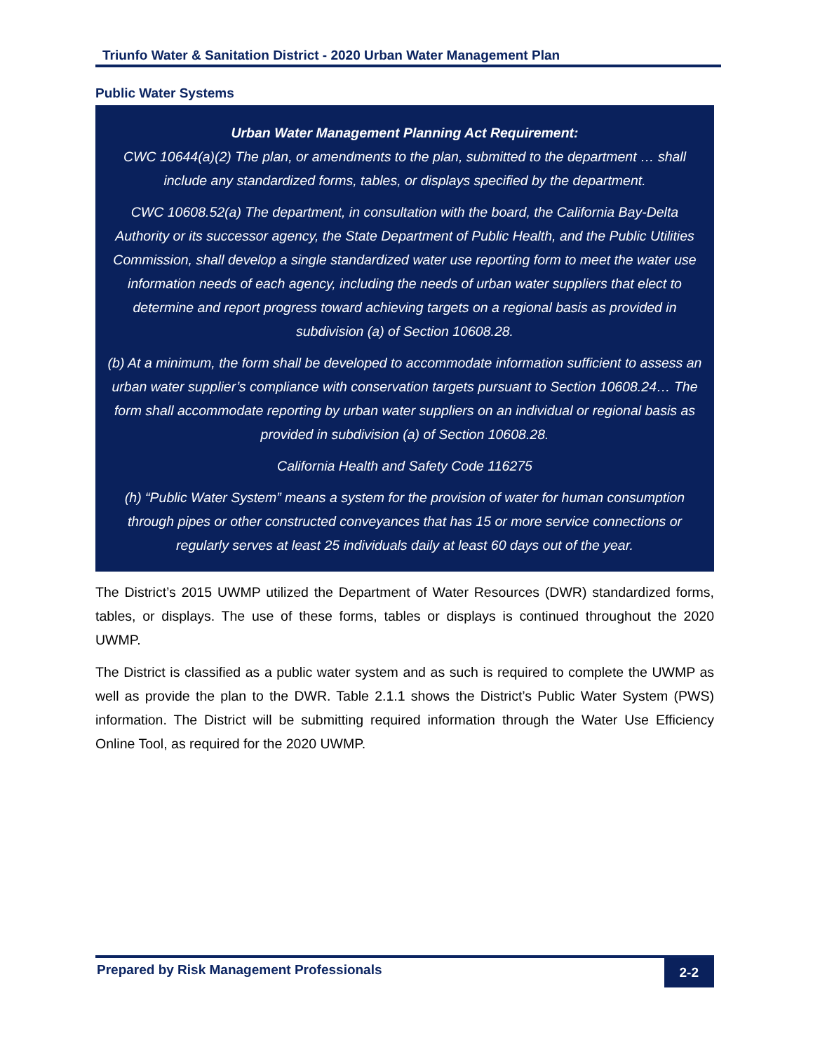Triunfo Water & Sanitation District - 2020 Urban Water Management Plan
Public Water Systems
Urban Water Management Planning Act Requirement:
CWC 10644(a)(2) The plan, or amendments to the plan, submitted to the department … shall include any standardized forms, tables, or displays specified by the department.
CWC 10608.52(a) The department, in consultation with the board, the California Bay-Delta Authority or its successor agency, the State Department of Public Health, and the Public Utilities Commission, shall develop a single standardized water use reporting form to meet the water use information needs of each agency, including the needs of urban water suppliers that elect to determine and report progress toward achieving targets on a regional basis as provided in subdivision (a) of Section 10608.28.
(b) At a minimum, the form shall be developed to accommodate information sufficient to assess an urban water supplier’s compliance with conservation targets pursuant to Section 10608.24… The form shall accommodate reporting by urban water suppliers on an individual or regional basis as provided in subdivision (a) of Section 10608.28.
California Health and Safety Code 116275
(h) “Public Water System” means a system for the provision of water for human consumption through pipes or other constructed conveyances that has 15 or more service connections or regularly serves at least 25 individuals daily at least 60 days out of the year.
The District’s 2015 UWMP utilized the Department of Water Resources (DWR) standardized forms, tables, or displays. The use of these forms, tables or displays is continued throughout the 2020 UWMP.
The District is classified as a public water system and as such is required to complete the UWMP as well as provide the plan to the DWR. Table 2.1.1 shows the District’s Public Water System (PWS) information. The District will be submitting required information through the Water Use Efficiency Online Tool, as required for the 2020 UWMP.
Prepared by Risk Management Professionals 2-2